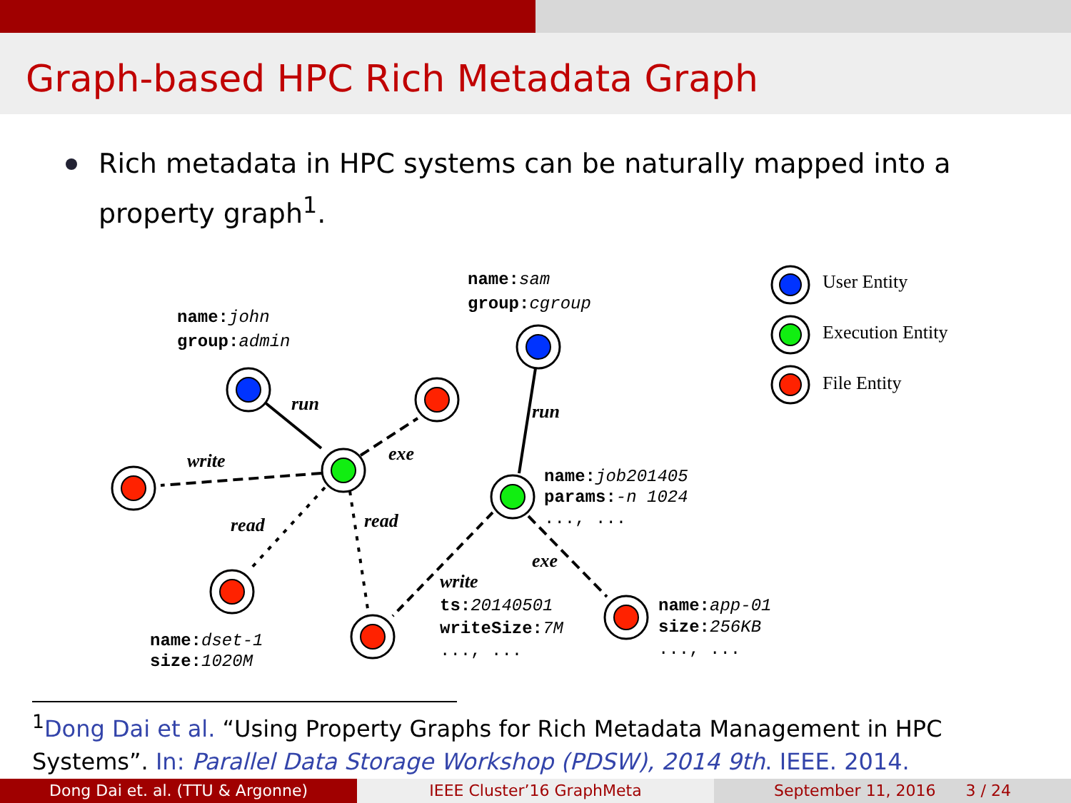Graph-based HPC Rich Metadata Graph
Rich metadata in HPC systems can be naturally mapped into a property graph<sup>1</sup>.
run
write
exe
read
read
run
exe
write
User Entity
Execution Entity
File Entity
name:john
group:admin
name:sam
group:cgroup
name:job201405
params:-n 1024
..., ...
name:dset-1
size:1020M
..., ...
ts:20140501
writeSize:7M
..., ...
name:app-01
size:256KB
..., ...
<sup>1</sup> Dong Dai et al. “Using Property Graphs for Rich Metadata Management in HPC Systems”. In: Parallel Data Storage Workshop (PDSW), 2014 9th. IEEE. 2014.
Dong Dai et. al. (TTU & Argonne) IEEE Cluster’16 GraphMeta September 11, 2016 3 / 24